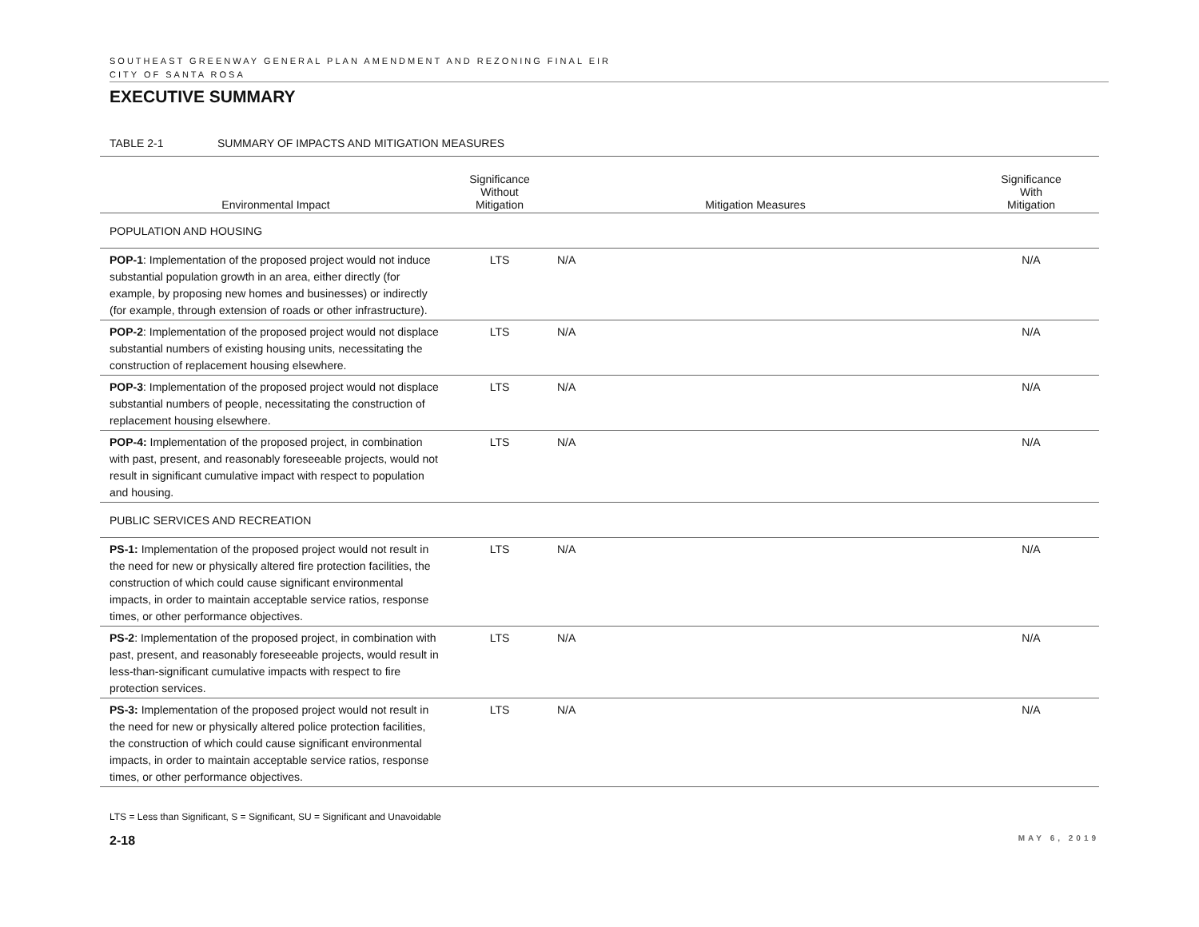SOUTHEAST GREENWAY GENERAL PLAN AMENDMENT AND REZONING FINAL EIR
CITY OF SANTA ROSA
EXECUTIVE SUMMARY
TABLE 2-1 SUMMARY OF IMPACTS AND MITIGATION MEASURES
| Environmental Impact | Significance Without Mitigation | Mitigation Measures | Significance With Mitigation |
| --- | --- | --- | --- |
| POPULATION AND HOUSING | | | |
| POP-1 : Implementation of the proposed project would not induce substantial population growth in an area, either directly (for example, by proposing new homes and businesses) or indirectly (for example, through extension of roads or other infrastructure). | LTS | N/A | N/A |
| POP-2 : Implementation of the proposed project would not displace substantial numbers of existing housing units, necessitating the construction of replacement housing elsewhere. | LTS | N/A | N/A |
| POP-3 : Implementation of the proposed project would not displace substantial numbers of people, necessitating the construction of replacement housing elsewhere. | LTS | N/A | N/A |
| POP-4: Implementation of the proposed project, in combination with past, present, and reasonably foreseeable projects, would not result in significant cumulative impact with respect to population and housing. | LTS | N/A | N/A |
| PUBLIC SERVICES AND RECREATION | | | |
| PS-1: Implementation of the proposed project would not result in the need for new or physically altered fire protection facilities, the construction of which could cause significant environmental impacts, in order to maintain acceptable service ratios, response times, or other performance objectives. | LTS | N/A | N/A |
| PS-2 : Implementation of the proposed project, in combination with past, present, and reasonably foreseeable projects, would result in less-than-significant cumulative impacts with respect to fire protection services. | LTS | N/A | N/A |
| PS-3: Implementation of the proposed project would not result in the need for new or physically altered police protection facilities, the construction of which could cause significant environmental impacts, in order to maintain acceptable service ratios, response times, or other performance objectives. | LTS | N/A | N/A |
LTS = Less than Significant, S = Significant, SU = Significant and Unavoidable
2-18 MAY 6, 2019